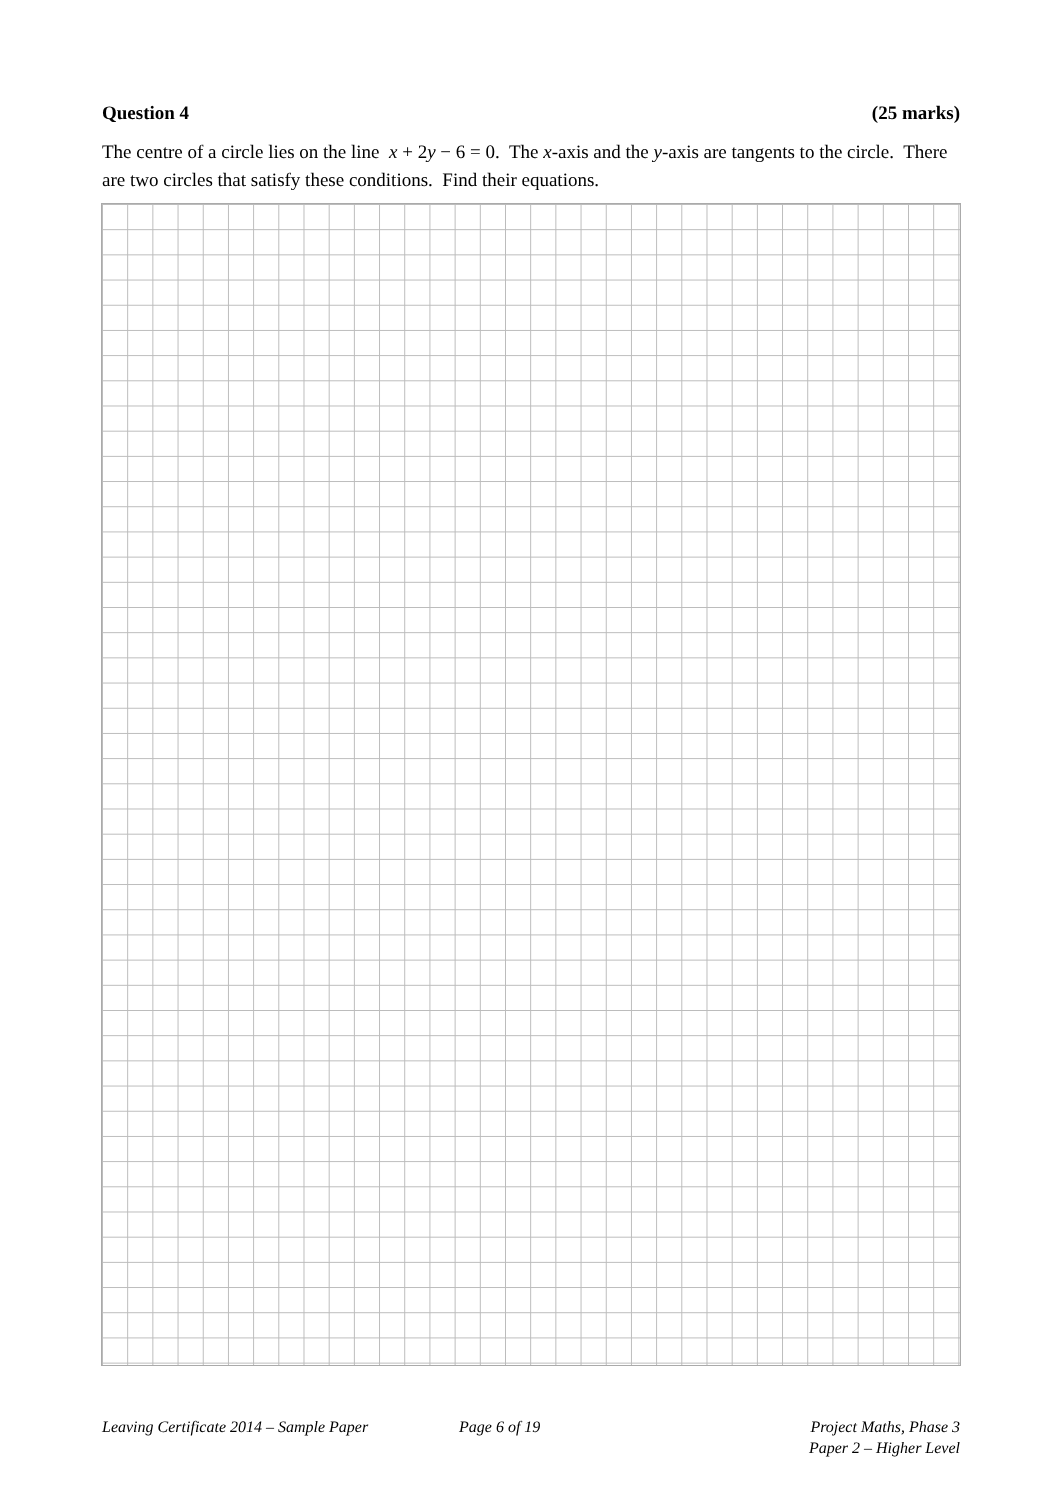Question 4 (25 marks)
The centre of a circle lies on the line x + 2y − 6 = 0. The x-axis and the y-axis are tangents to the circle. There are two circles that satisfy these conditions. Find their equations.
Leaving Certificate 2014 – Sample Paper
Page 6 of 19 Project Maths, Phase 3
Paper 2 – Higher Level